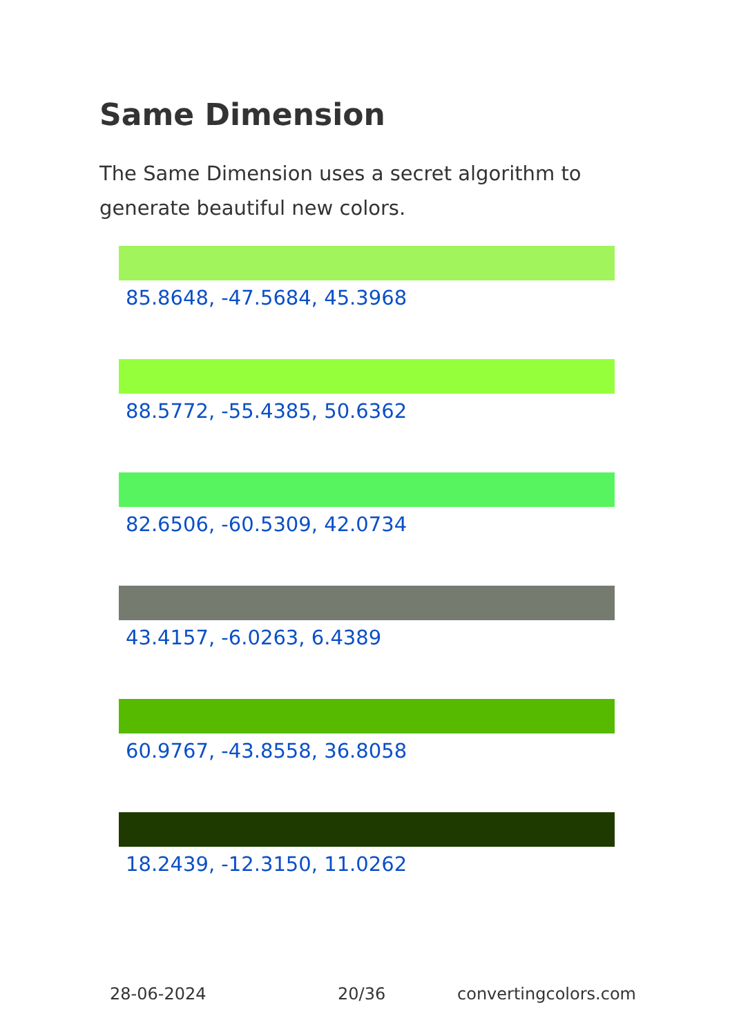Same Dimension
The Same Dimension uses a secret algorithm to generate beautiful new colors.
85.8648, -47.5684, 45.3968
88.5772, -55.4385, 50.6362
82.6506, -60.5309, 42.0734
43.4157, -6.0263, 6.4389
60.9767, -43.8558, 36.8058
18.2439, -12.3150, 11.0262
28-06-2024 20/36 convertingcolors.com